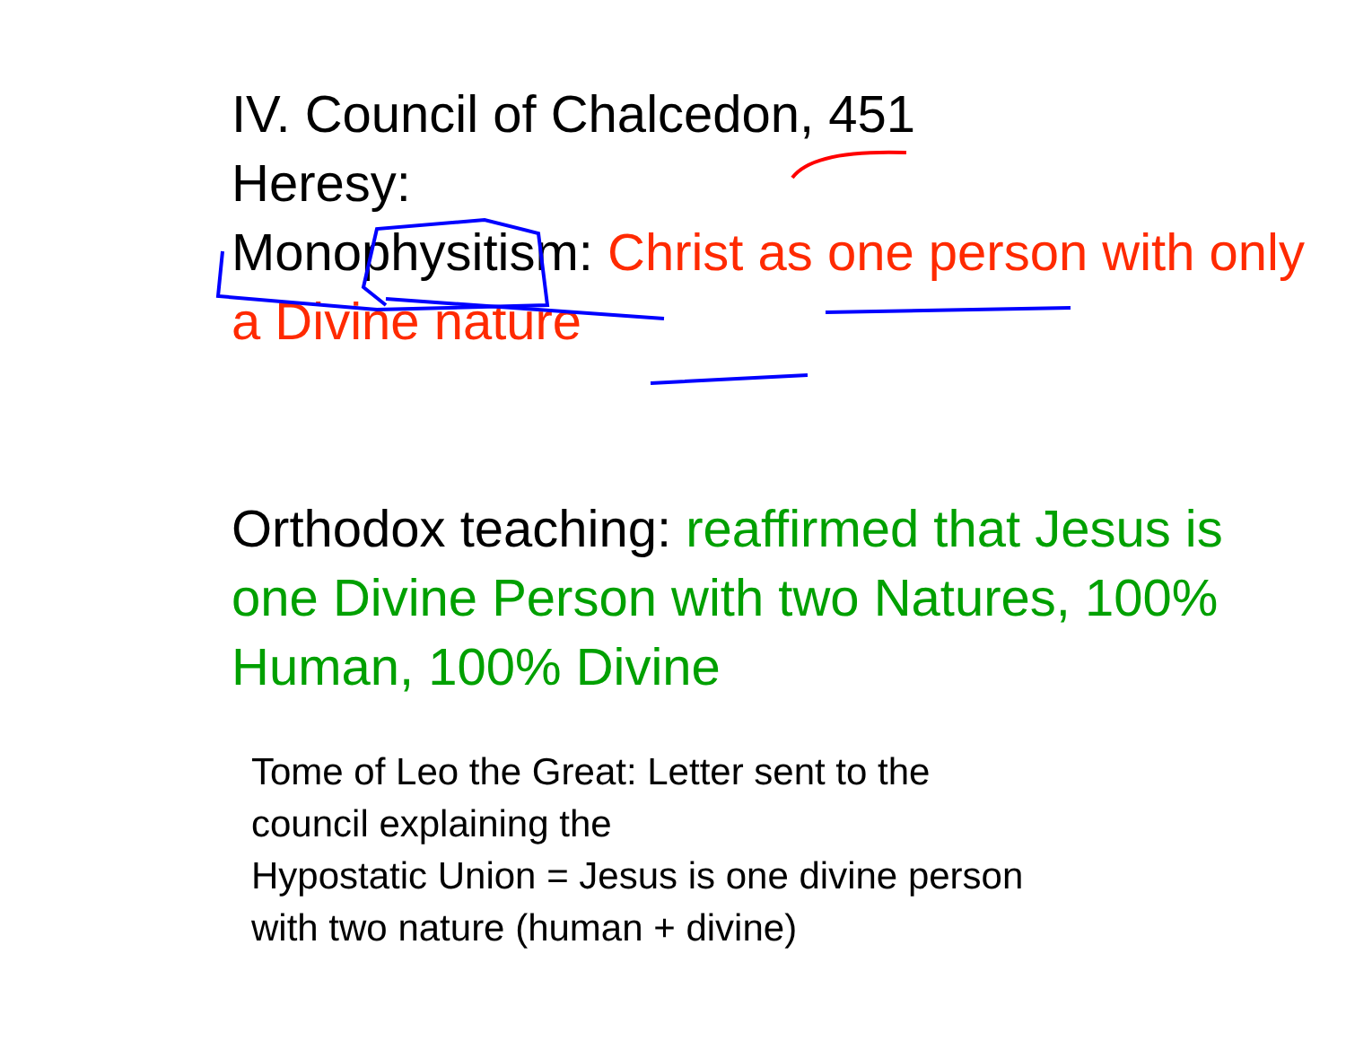IV. Council of Chalcedon, 451
Heresy:
Monophysitism: Christ as one person with only a Divine nature
Orthodox teaching: reaffirmed that Jesus is one Divine Person with two Natures, 100% Human, 100% Divine
Tome of Leo the Great: Letter sent to the council explaining the
Hypostatic Union = Jesus is one divine person with two nature (human + divine)